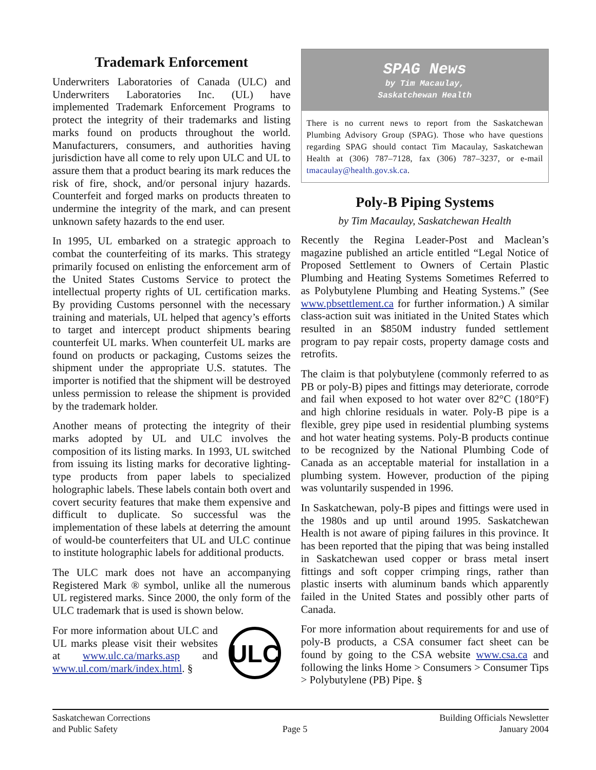Trademark Enforcement
Underwriters Laboratories of Canada (ULC) and Underwriters Laboratories Inc. (UL) have implemented Trademark Enforcement Programs to protect the integrity of their trademarks and listing marks found on products throughout the world. Manufacturers, consumers, and authorities having jurisdiction have all come to rely upon ULC and UL to assure them that a product bearing its mark reduces the risk of fire, shock, and/or personal injury hazards. Counterfeit and forged marks on products threaten to undermine the integrity of the mark, and can present unknown safety hazards to the end user.
In 1995, UL embarked on a strategic approach to combat the counterfeiting of its marks. This strategy primarily focused on enlisting the enforcement arm of the United States Customs Service to protect the intellectual property rights of UL certification marks. By providing Customs personnel with the necessary training and materials, UL helped that agency’s efforts to target and intercept product shipments bearing counterfeit UL marks. When counterfeit UL marks are found on products or packaging, Customs seizes the shipment under the appropriate U.S. statutes. The importer is notified that the shipment will be destroyed unless permission to release the shipment is provided by the trademark holder.
Another means of protecting the integrity of their marks adopted by UL and ULC involves the composition of its listing marks. In 1993, UL switched from issuing its listing marks for decorative lighting-type products from paper labels to specialized holographic labels. These labels contain both overt and covert security features that make them expensive and difficult to duplicate. So successful was the implementation of these labels at deterring the amount of would-be counterfeiters that UL and ULC continue to institute holographic labels for additional products.
The ULC mark does not have an accompanying Registered Mark ® symbol, unlike all the numerous UL registered marks. Since 2000, the only form of the ULC trademark that is used is shown below.
For more information about ULC and UL marks please visit their websites at www.ulc.ca/marks.asp and www.ul.com/mark/index.html. §
ULC
SPAG News
by Tim Macaulay,
Saskatchewan Health
There is no current news to report from the Saskatchewan Plumbing Advisory Group (SPAG). Those who have questions regarding SPAG should contact Tim Macaulay, Saskatchewan Health at (306) 787–7128, fax (306) 787–3237, or e-mail tmacaulay@health.gov.sk.ca.
Poly-B Piping Systems
by Tim Macaulay, Saskatchewan Health
Recently the Regina Leader-Post and Maclean’s magazine published an article entitled “Legal Notice of Proposed Settlement to Owners of Certain Plastic Plumbing and Heating Systems Sometimes Referred to as Polybutylene Plumbing and Heating Systems.” (See www.pbsettlement.ca for further information.) A similar class-action suit was initiated in the United States which resulted in an $850M industry funded settlement program to pay repair costs, property damage costs and retrofits.
The claim is that polybutylene (commonly referred to as PB or poly-B) pipes and fittings may deteriorate, corrode and fail when exposed to hot water over 82°C (180°F) and high chlorine residuals in water. Poly-B pipe is a flexible, grey pipe used in residential plumbing systems and hot water heating systems. Poly-B products continue to be recognized by the National Plumbing Code of Canada as an acceptable material for installation in a plumbing system. However, production of the piping was voluntarily suspended in 1996.
In Saskatchewan, poly-B pipes and fittings were used in the 1980s and up until around 1995. Saskatchewan Health is not aware of piping failures in this province. It has been reported that the piping that was being installed in Saskatchewan used copper or brass metal insert fittings and soft copper crimping rings, rather than plastic inserts with aluminum bands which apparently failed in the United States and possibly other parts of Canada.
For more information about requirements for and use of poly-B products, a CSA consumer fact sheet can be found by going to the CSA website www.csa.ca and following the links Home > Consumers > Consumer Tips > Polybutylene (PB) Pipe. §
Saskatchewan Corrections
and Public Safety
Page 5 Building Officials Newsletter
January 2004